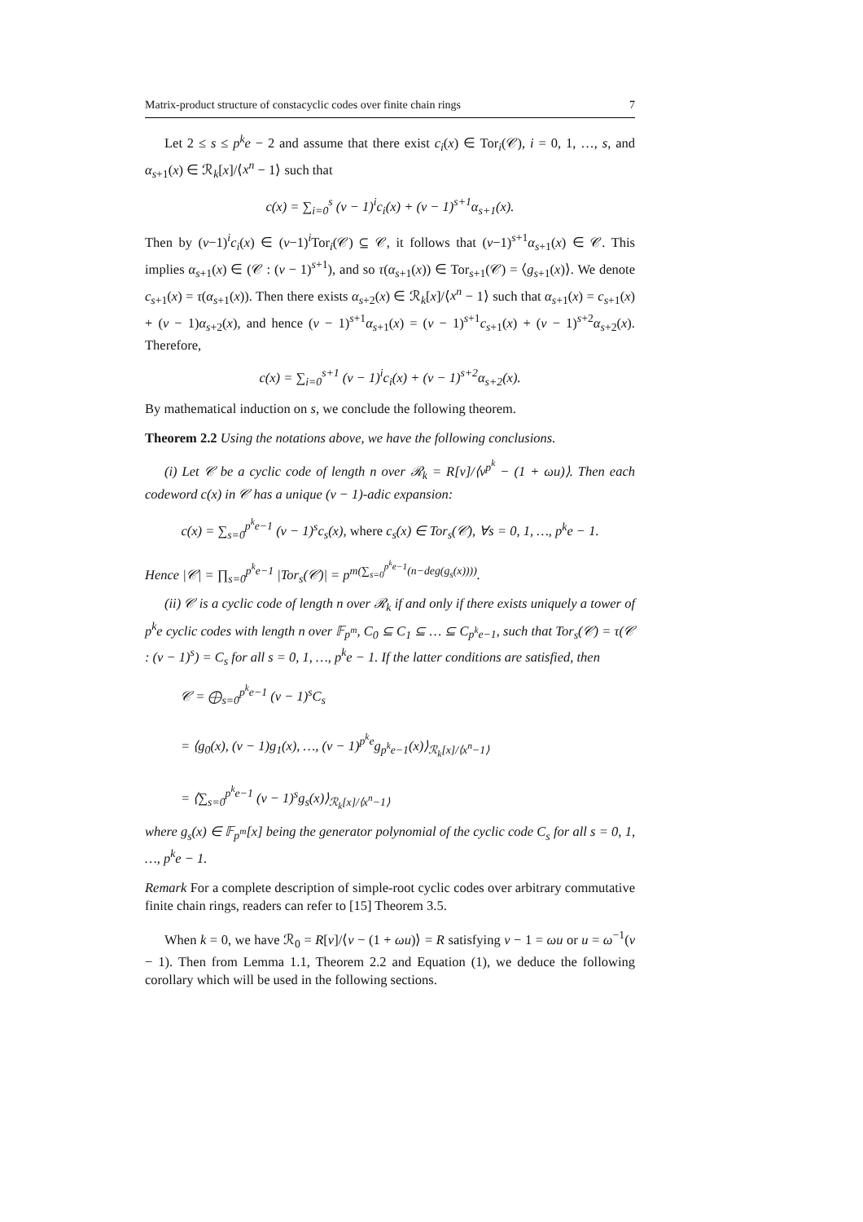Matrix-product structure of constacyclic codes over finite chain rings 7
Let 2 ≤ s ≤ p<sup>k</sup>e − 2 and assume that there exist c<sub>i</sub>(x) ∈ Tor<sub>i</sub>(𝒞), i = 0, 1, …, s, and α<sub>s+1</sub>(x) ∈ ℛ<sub>k</sub>[x]/⟨x<sup>n</sup> − 1⟩ such that
c(x) = ∑<sub>i=0</sub><sup>s</sup> (v − 1)<sup>i</sup>c<sub>i</sub>(x) + (v − 1)<sup>s+1</sup>α<sub>s+1</sub>(x).
Then by (v−1)<sup>i</sup>c<sub>i</sub>(x) ∈ (v−1)<sup>i</sup>Tor<sub>i</sub>(𝒞) ⊆ 𝒞, it follows that (v−1)<sup>s+1</sup>α<sub>s+1</sub>(x) ∈ 𝒞. This implies α<sub>s+1</sub>(x) ∈ (𝒞 : (v − 1)<sup>s+1</sup>), and so τ(α<sub>s+1</sub>(x)) ∈ Tor<sub>s+1</sub>(𝒞) = ⟨g<sub>s+1</sub>(x)⟩. We denote c<sub>s+1</sub>(x) = τ(α<sub>s+1</sub>(x)). Then there exists α<sub>s+2</sub>(x) ∈ ℛ<sub>k</sub>[x]/⟨x<sup>n</sup> − 1⟩ such that α<sub>s+1</sub>(x) = c<sub>s+1</sub>(x) + (v − 1)α<sub>s+2</sub>(x), and hence (v − 1)<sup>s+1</sup>α<sub>s+1</sub>(x) = (v − 1)<sup>s+1</sup>c<sub>s+1</sub>(x) + (v − 1)<sup>s+2</sup>α<sub>s+2</sub>(x). Therefore,
c(x) = ∑<sub>i=0</sub><sup>s+1</sup> (v − 1)<sup>i</sup>c<sub>i</sub>(x) + (v − 1)<sup>s+2</sup>α<sub>s+2</sub>(x).
By mathematical induction on s, we conclude the following theorem.
Theorem 2.2 Using the notations above, we have the following conclusions.
(i) Let 𝒞 be a cyclic code of length n over ℛ<sub>k</sub> = R[v]/⟨v<sup>p<sup>k</sup></sup> − (1 + ωu)⟩. Then each codeword c(x) in 𝒞 has a unique (v − 1)-adic expansion:
c(x) = ∑<sub>s=0</sub><sup>p<sup>k</sup>e−1</sup> (v − 1)<sup>s</sup>c<sub>s</sub>(x), where c<sub>s</sub>(x) ∈ Tor<sub>s</sub>(𝒞), ∀s = 0, 1, …, p<sup>k</sup>e − 1.
Hence |𝒞| = ∏<sub>s=0</sub><sup>p<sup>k</sup>e−1</sup> |Tor<sub>s</sub>(𝒞)| = p<sup>m(∑<sub>s=0</sub><sup>p<sup>k</sup>e−1</sup>(n−deg(g<sub>s</sub>(x))))</sup>.
(ii) 𝒞 is a cyclic code of length n over ℛ<sub>k</sub> if and only if there exists uniquely a tower of p<sup>k</sup>e cyclic codes with length n over 𝔽<sub>p<sup>m</sup></sub>, C<sub>0</sub> ⊆ C<sub>1</sub> ⊆ … ⊆ C<sub>p<sup>k</sup>e−1</sub>, such that Tor<sub>s</sub>(𝒞) = τ(𝒞 : (v − 1)<sup>s</sup>) = C<sub>s</sub> for all s = 0, 1, …, p<sup>k</sup>e − 1. If the latter conditions are satisfied, then
𝒞 = ⨁<sub>s=0</sub><sup>p<sup>k</sup>e−1</sup> (v − 1)<sup>s</sup>C<sub>s</sub>
= ⟨g<sub>0</sub>(x), (v − 1)g<sub>1</sub>(x), …, (v − 1)<sup>p<sup>k</sup>e</sup>g<sub>p<sup>k</sup>e−1</sub>(x)⟩<sub>ℛ<sub>k</sub>[x]/⟨x<sup>n</sup>−1⟩</sub>
= ⟨∑<sub>s=0</sub><sup>p<sup>k</sup>e−1</sup> (v − 1)<sup>s</sup>g<sub>s</sub>(x)⟩<sub>ℛ<sub>k</sub>[x]/⟨x<sup>n</sup>−1⟩</sub>
where g<sub>s</sub>(x) ∈ 𝔽<sub>p<sup>m</sup></sub>[x] being the generator polynomial of the cyclic code C<sub>s</sub> for all s = 0, 1, …, p<sup>k</sup>e − 1.
Remark For a complete description of simple-root cyclic codes over arbitrary commutative finite chain rings, readers can refer to [15] Theorem 3.5.
When k = 0, we have ℛ<sub>0</sub> = R[v]/⟨v − (1 + ωu)⟩ = R satisfying v − 1 = ωu or u = ω<sup>−1</sup>(v − 1). Then from Lemma 1.1, Theorem 2.2 and Equation (1), we deduce the following corollary which will be used in the following sections.